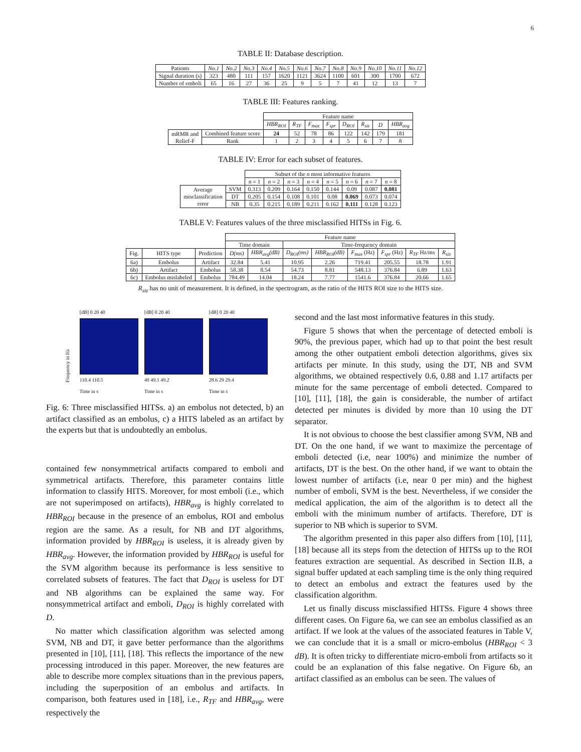6
TABLE II: Database description.
| Patients | No.1 | No.2 | No.3 | No.4 | No.5 | No.6 | No.7 | No.8 | No.9 | No.10 | No.11 | No.12 |
| Signal duration (s) | 323 | 480 | 111 | 157 | 1620 | 1121 | 3624 | 1100 | 601 | 300 | 1700 | 672 |
| Number of emboli | 65 | 16 | 27 | 36 | 25 | 9 | 5 | 7 | 41 | 12 | 13 | 7 |
TABLE III: Features ranking.
| | | Feature name | | | | | | | |
| | | HBR<sub>ROI</sub> | R<sub>TF</sub> | F<sub>max</sub> | F<sub>spr</sub> | D<sub>ROI</sub> | R<sub>siz</sub> | D | HBR<sub>avg</sub> |
| mRMR and Relief-F | Combined feature score | 24 | 52 | 78 | 86 | 122 | 142 | 179 | 181 |
| | Rank | 1 | 2 | 3 | 4 | 5 | 6 | 7 | 8 |
TABLE IV: Error for each subset of features.
| | | Subset of the n most informative features | | | | | | | |
| | | n = 1 | n = 2 | n = 3 | n = 4 | n = 5 | n = 6 | n = 7 | n = 8 |
| Average misclassification error | SVM | 0.313 | 0.209 | 0.164 | 0.150 | 0.144 | 0.09 | 0.087 | 0.081 |
| | DT | 0.205 | 0.154 | 0.108 | 0.101 | 0.08 | 0.069 | 0.073 | 0.074 |
| | NB | 0.35 | 0.215 | 0.189 | 0.211 | 0.162 | 0.111 | 0.128 | 0.123 |
TABLE V: Features values of the three misclassified HITSs in Fig. 6.
| | | | Feature name | | | | | | | |
| | | | Time domain | | Time-frequency domain | | | | | |
| Fig. | HITS type | Prediction | D(ms) | HBR<sub>avg</sub>(dB) | D<sub>ROI</sub>(ms) | HBR<sub>ROI</sub>(dB) | F<sub>max</sub> (Hz) | F<sub>spr</sub> (Hz) | R<sub>TF</sub> Hz/ms | R<sub>siz</sub> |
| 6a) | Embolus | Artifact | 32.84 | 5.41 | 10.95 | 2.26 | 719.41 | 205.55 | 18.78 | 1.91 |
| 6b) | Artifact | Embolus | 58.38 | 8.54 | 54.73 | 8.81 | 548.13 | 376.84 | 6.89 | 1.63 |
| 6c) | Embolus mislabeled | Embolus | 784.49 | 14.04 | 18.24 | 7.77 | 1541.6 | 376.84 | 20.66 | 1.65 |
R<sub>siz</sub> has no unit of measurement. It is defined, in the spectrogram, as the ratio of the HITS ROI size to the HITS size.
Frequency in Hz
[dB] 0 20 40
110.4 110.5
Time in s
[dB] 0 20 40
49 49.1 49.2
Time in s
[dB] 0 20 40
28.6 29 29.4
Time in s
Fig. 6: Three misclassified HITSs. a) an embolus not detected, b) an artifact classified as an embolus, c) a HITS labeled as an artifact by the experts but that is undoubtedly an embolus.
contained few nonsymmetrical artifacts compared to emboli and symmetrical artifacts. Therefore, this parameter contains little information to classify HITS. Moreover, for most emboli (i.e., which are not superimposed on artifacts), HBR<sub>avg</sub> is highly correlated to HBR<sub>ROI</sub> because in the presence of an embolus, ROI and embolus region are the same. As a result, for NB and DT algorithms, information provided by HBR<sub>ROI</sub> is useless, it is already given by HBR<sub>avg</sub>. However, the information provided by HBR<sub>ROI</sub> is useful for the SVM algorithm because its performance is less sensitive to correlated subsets of features. The fact that D<sub>ROI</sub> is useless for DT and NB algorithms can be explained the same way. For nonsymmetrical artifact and emboli, D<sub>ROI</sub> is highly correlated with D.
No matter which classification algorithm was selected among SVM, NB and DT, it gave better performance than the algorithms presented in [10], [11], [18]. This reflects the importance of the new processing introduced in this paper. Moreover, the new features are able to describe more complex situations than in the previous papers, including the superposition of an embolus and artifacts. In comparison, both features used in [18], i.e., R<sub>TF</sub> and HBR<sub>avg</sub>, were respectively the
second and the last most informative features in this study.
Figure 5 shows that when the percentage of detected emboli is 90%, the previous paper, which had up to that point the best result among the other outpatient emboli detection algorithms, gives six artifacts per minute. In this study, using the DT, NB and SVM algorithms, we obtained respectively 0.6, 0.88 and 1.17 artifacts per minute for the same percentage of emboli detected. Compared to [10], [11], [18], the gain is considerable, the number of artifact detected per minutes is divided by more than 10 using the DT separator.
It is not obvious to choose the best classifier among SVM, NB and DT. On the one hand, if we want to maximize the percentage of emboli detected (i.e, near 100%) and minimize the number of artifacts, DT is the best. On the other hand, if we want to obtain the lowest number of artifacts (i.e, near 0 per min) and the highest number of emboli, SVM is the best. Nevertheless, if we consider the medical application, the aim of the algorithm is to detect all the emboli with the minimum number of artifacts. Therefore, DT is superior to NB which is superior to SVM.
The algorithm presented in this paper also differs from [10], [11], [18] because all its steps from the detection of HITSs up to the ROI features extraction are sequential. As described in Section II.B, a signal buffer updated at each sampling time is the only thing required to detect an embolus and extract the features used by the classification algorithm.
Let us finally discuss misclassified HITSs. Figure 4 shows three different cases. On Figure 6a, we can see an embolus classified as an artifact. If we look at the values of the associated features in Table V, we can conclude that it is a small or micro-embolus (HBR<sub>ROI</sub> < 3 dB). It is often tricky to differentiate micro-emboli from artifacts so it could be an explanation of this false negative. On Figure 6b, an artifact classified as an embolus can be seen. The values of